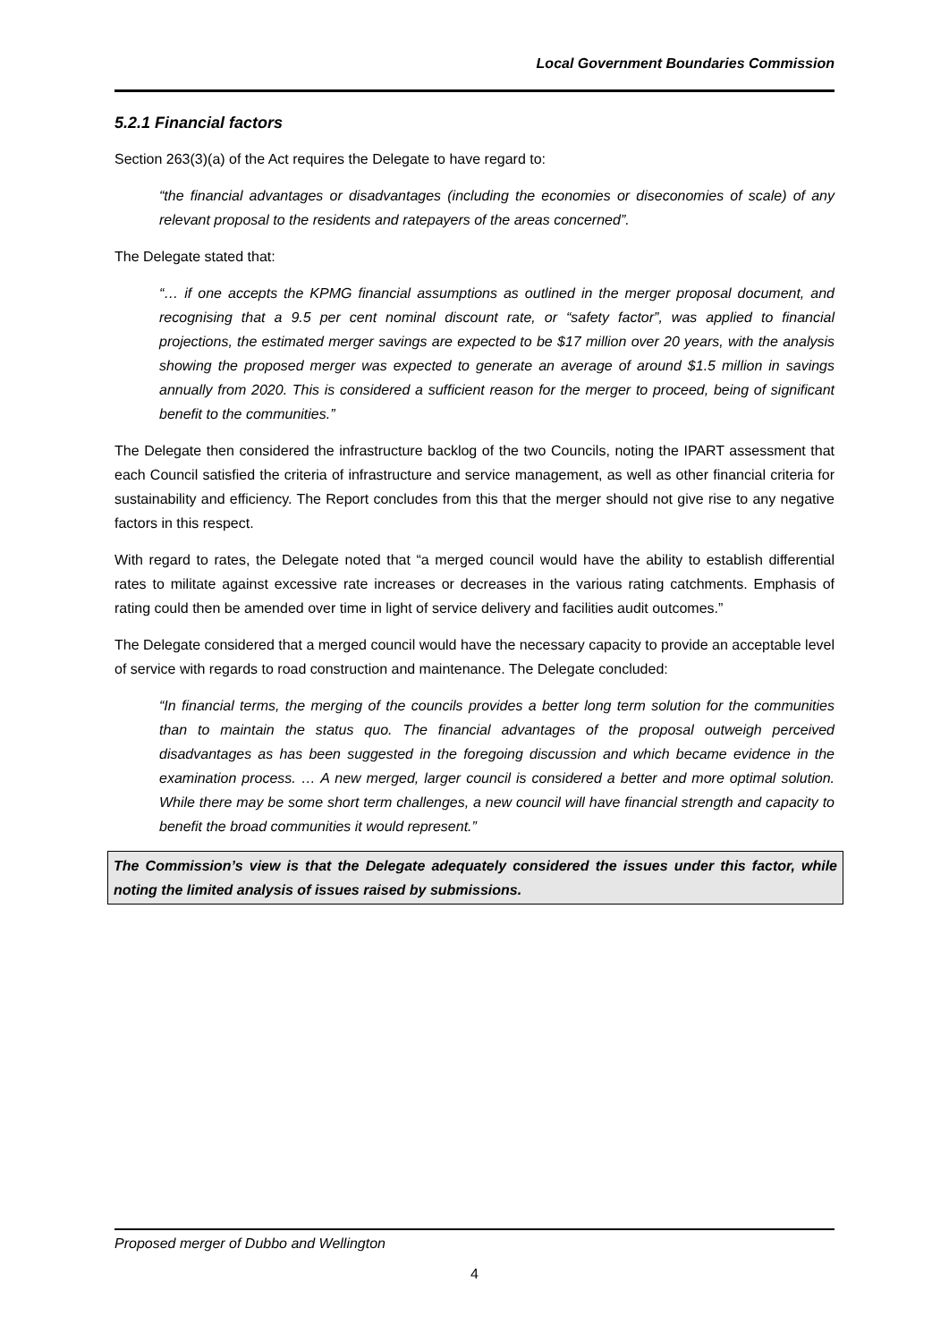Local Government Boundaries Commission
5.2.1 Financial factors
Section 263(3)(a) of the Act requires the Delegate to have regard to:
“the financial advantages or disadvantages (including the economies or diseconomies of scale) of any relevant proposal to the residents and ratepayers of the areas concerned”.
The Delegate stated that:
“… if one accepts the KPMG financial assumptions as outlined in the merger proposal document, and recognising that a 9.5 per cent nominal discount rate, or “safety factor”, was applied to financial projections, the estimated merger savings are expected to be $17 million over 20 years, with the analysis showing the proposed merger was expected to generate an average of around $1.5 million in savings annually from 2020. This is considered a sufficient reason for the merger to proceed, being of significant benefit to the communities.”
The Delegate then considered the infrastructure backlog of the two Councils, noting the IPART assessment that each Council satisfied the criteria of infrastructure and service management, as well as other financial criteria for sustainability and efficiency. The Report concludes from this that the merger should not give rise to any negative factors in this respect.
With regard to rates, the Delegate noted that “a merged council would have the ability to establish differential rates to militate against excessive rate increases or decreases in the various rating catchments. Emphasis of rating could then be amended over time in light of service delivery and facilities audit outcomes.”
The Delegate considered that a merged council would have the necessary capacity to provide an acceptable level of service with regards to road construction and maintenance. The Delegate concluded:
“In financial terms, the merging of the councils provides a better long term solution for the communities than to maintain the status quo. The financial advantages of the proposal outweigh perceived disadvantages as has been suggested in the foregoing discussion and which became evidence in the examination process. … A new merged, larger council is considered a better and more optimal solution. While there may be some short term challenges, a new council will have financial strength and capacity to benefit the broad communities it would represent.”
The Commission’s view is that the Delegate adequately considered the issues under this factor, while noting the limited analysis of issues raised by submissions.
Proposed merger of Dubbo and Wellington
4